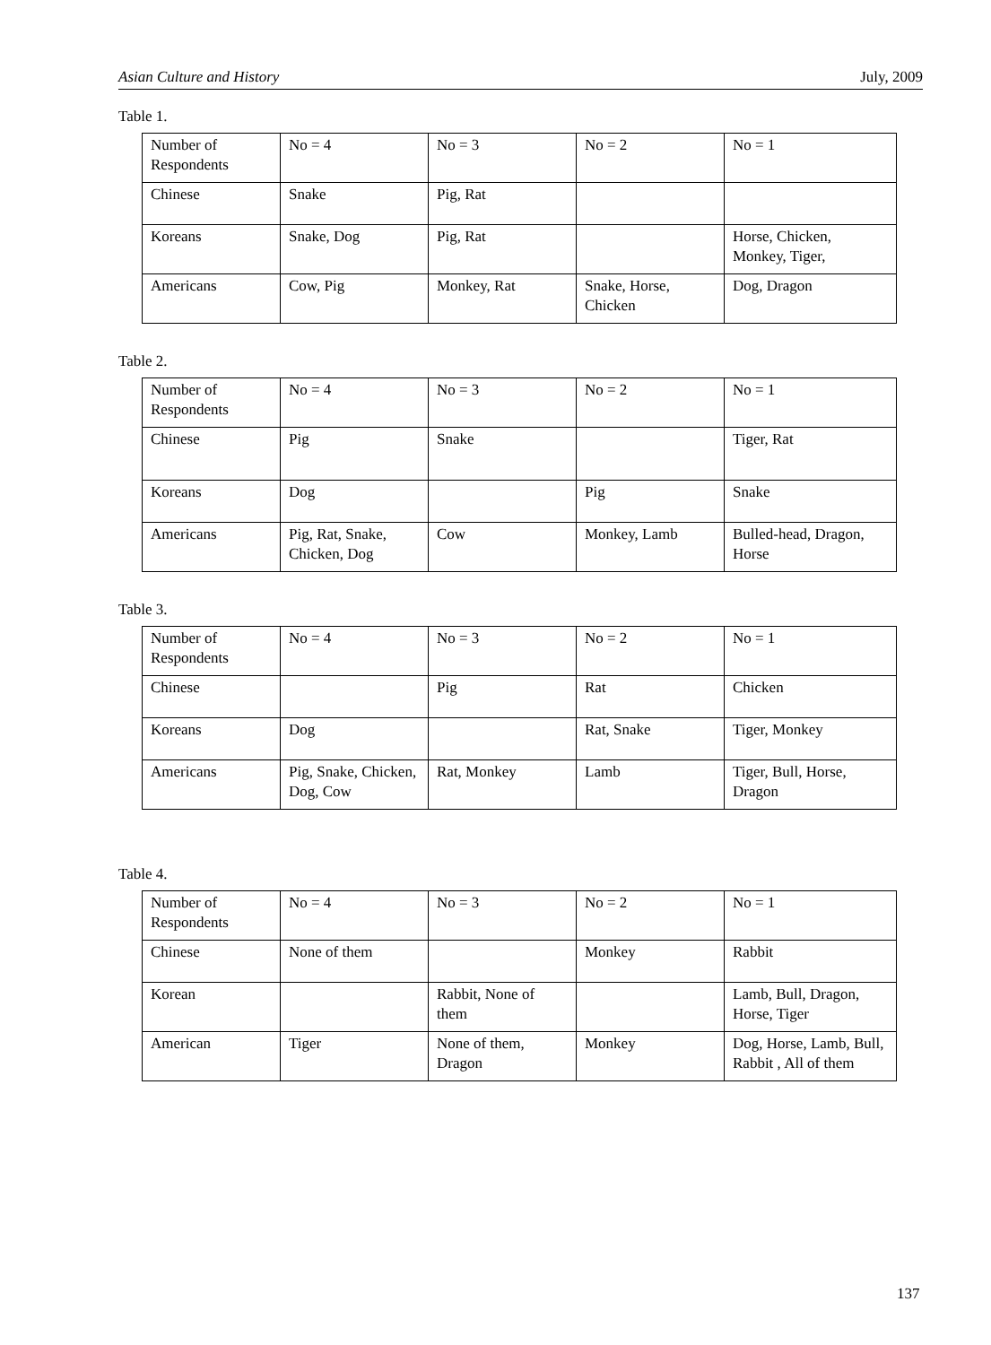Asian Culture and History July, 2009
Table 1.
| Number of Respondents | No = 4 | No = 3 | No = 2 | No = 1 |
| Chinese | Snake | Pig, Rat | | |
| Koreans | Snake, Dog | Pig, Rat | | Horse, Chicken, Monkey, Tiger, |
| Americans | Cow, Pig | Monkey, Rat | Snake, Horse, Chicken | Dog, Dragon |
Table 2.
| Number of Respondents | No = 4 | No = 3 | No = 2 | No = 1 |
| Chinese | Pig | Snake | | Tiger, Rat |
| Koreans | Dog | | Pig | Snake |
| Americans | Pig, Rat, Snake, Chicken, Dog | Cow | Monkey, Lamb | Bulled-head, Dragon, Horse |
Table 3.
| Number of Respondents | No = 4 | No = 3 | No = 2 | No = 1 |
| Chinese | | Pig | Rat | Chicken |
| Koreans | Dog | | Rat, Snake | Tiger, Monkey |
| Americans | Pig, Snake, Chicken, Dog, Cow | Rat, Monkey | Lamb | Tiger, Bull, Horse, Dragon |
Table 4.
| Number of Respondents | No = 4 | No = 3 | No = 2 | No = 1 |
| Chinese | None of them | | Monkey | Rabbit |
| Korean | | Rabbit, None of them | | Lamb, Bull, Dragon, Horse, Tiger |
| American | Tiger | None of them, Dragon | Monkey | Dog, Horse, Lamb, Bull, Rabbit , All of them |
137